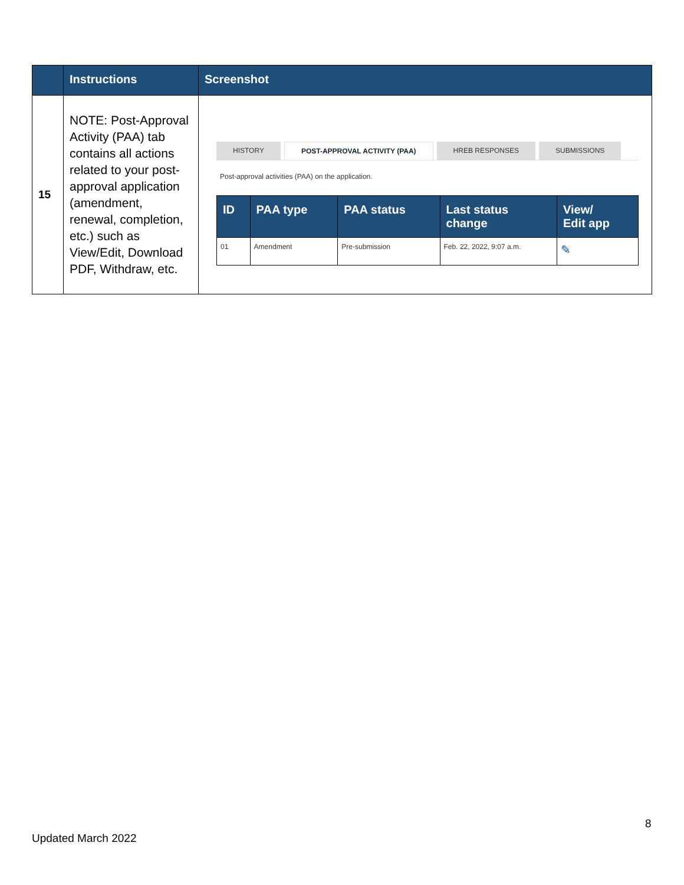| | Instructions | Screenshot |
| --- | --- | --- |
| 15 | NOTE: Post-Approval Activity (PAA) tab contains all actions related to your post-approval application (amendment, renewal, completion, etc.) such as View/Edit, Download PDF, Withdraw, etc. | HISTORY POST-APPROVAL ACTIVITY (PAA) HREB RESPONSES SUBMISSIONS Post-approval activities (PAA) on the application. / ID / PAA type / PAA status / Last status change / View/ Edit app / / --- / --- / --- / --- / --- / / 01 / Amendment / Pre-submission / Feb. 22, 2022, 9:07 a.m. / ✎ / |
8
Updated March 2022